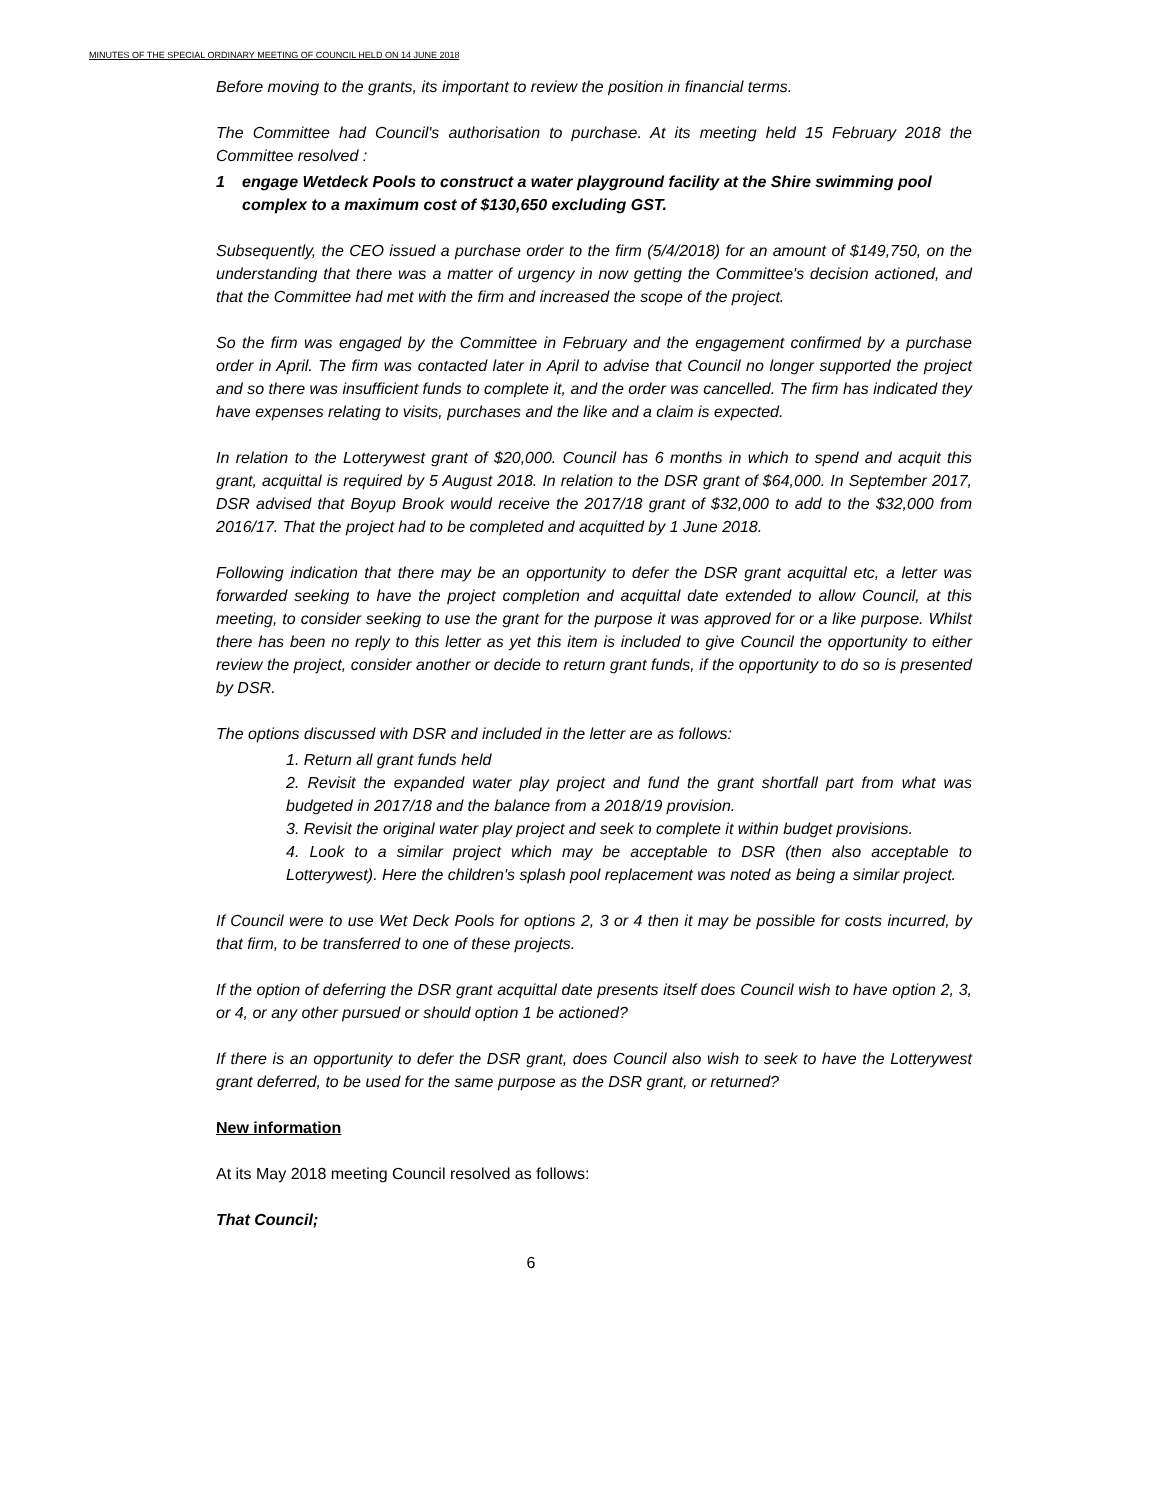MINUTES OF THE SPECIAL ORDINARY MEETING OF COUNCIL HELD ON 14 JUNE 2018
Before moving to the grants, its important to review the position in financial terms.
The Committee had Council's authorisation to purchase. At its meeting held 15 February 2018 the Committee resolved :
1 engage Wetdeck Pools to construct a water playground facility at the Shire swimming pool complex to a maximum cost of $130,650 excluding GST.
Subsequently, the CEO issued a purchase order to the firm (5/4/2018) for an amount of $149,750, on the understanding that there was a matter of urgency in now getting the Committee's decision actioned, and that the Committee had met with the firm and increased the scope of the project.
So the firm was engaged by the Committee in February and the engagement confirmed by a purchase order in April. The firm was contacted later in April to advise that Council no longer supported the project and so there was insufficient funds to complete it, and the order was cancelled. The firm has indicated they have expenses relating to visits, purchases and the like and a claim is expected.
In relation to the Lotterywest grant of $20,000. Council has 6 months in which to spend and acquit this grant, acquittal is required by 5 August 2018. In relation to the DSR grant of $64,000. In September 2017, DSR advised that Boyup Brook would receive the 2017/18 grant of $32,000 to add to the $32,000 from 2016/17. That the project had to be completed and acquitted by 1 June 2018.
Following indication that there may be an opportunity to defer the DSR grant acquittal etc, a letter was forwarded seeking to have the project completion and acquittal date extended to allow Council, at this meeting, to consider seeking to use the grant for the purpose it was approved for or a like purpose. Whilst there has been no reply to this letter as yet this item is included to give Council the opportunity to either review the project, consider another or decide to return grant funds, if the opportunity to do so is presented by DSR.
The options discussed with DSR and included in the letter are as follows:
1. Return all grant funds held
2. Revisit the expanded water play project and fund the grant shortfall part from what was budgeted in 2017/18 and the balance from a 2018/19 provision.
3. Revisit the original water play project and seek to complete it within budget provisions.
4. Look to a similar project which may be acceptable to DSR (then also acceptable to Lotterywest). Here the children's splash pool replacement was noted as being a similar project.
If Council were to use Wet Deck Pools for options 2, 3 or 4 then it may be possible for costs incurred, by that firm, to be transferred to one of these projects.
If the option of deferring the DSR grant acquittal date presents itself does Council wish to have option 2, 3, or 4, or any other pursued or should option 1 be actioned?
If there is an opportunity to defer the DSR grant, does Council also wish to seek to have the Lotterywest grant deferred, to be used for the same purpose as the DSR grant, or returned?
New information
At its May 2018 meeting Council resolved as follows:
That Council;
6